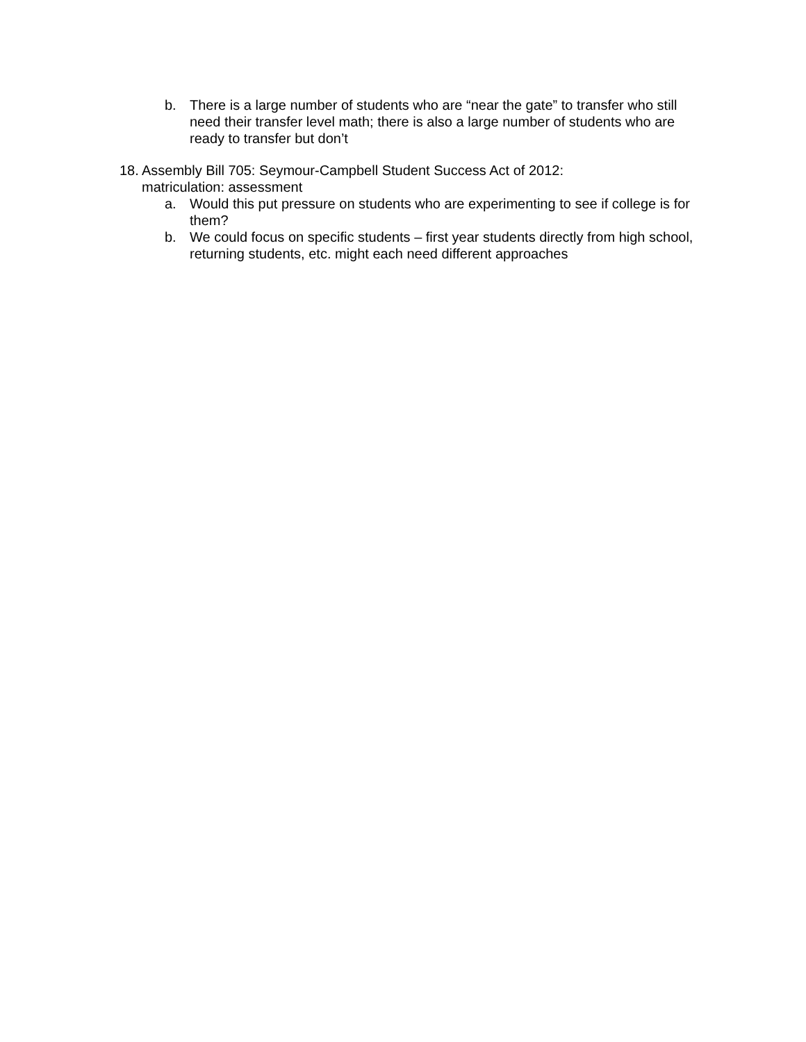b. There is a large number of students who are “near the gate” to transfer who still need their transfer level math; there is also a large number of students who are ready to transfer but don’t
18. Assembly Bill 705: Seymour-Campbell Student Success Act of 2012: matriculation: assessment
a. Would this put pressure on students who are experimenting to see if college is for them?
b. We could focus on specific students – first year students directly from high school, returning students, etc. might each need different approaches